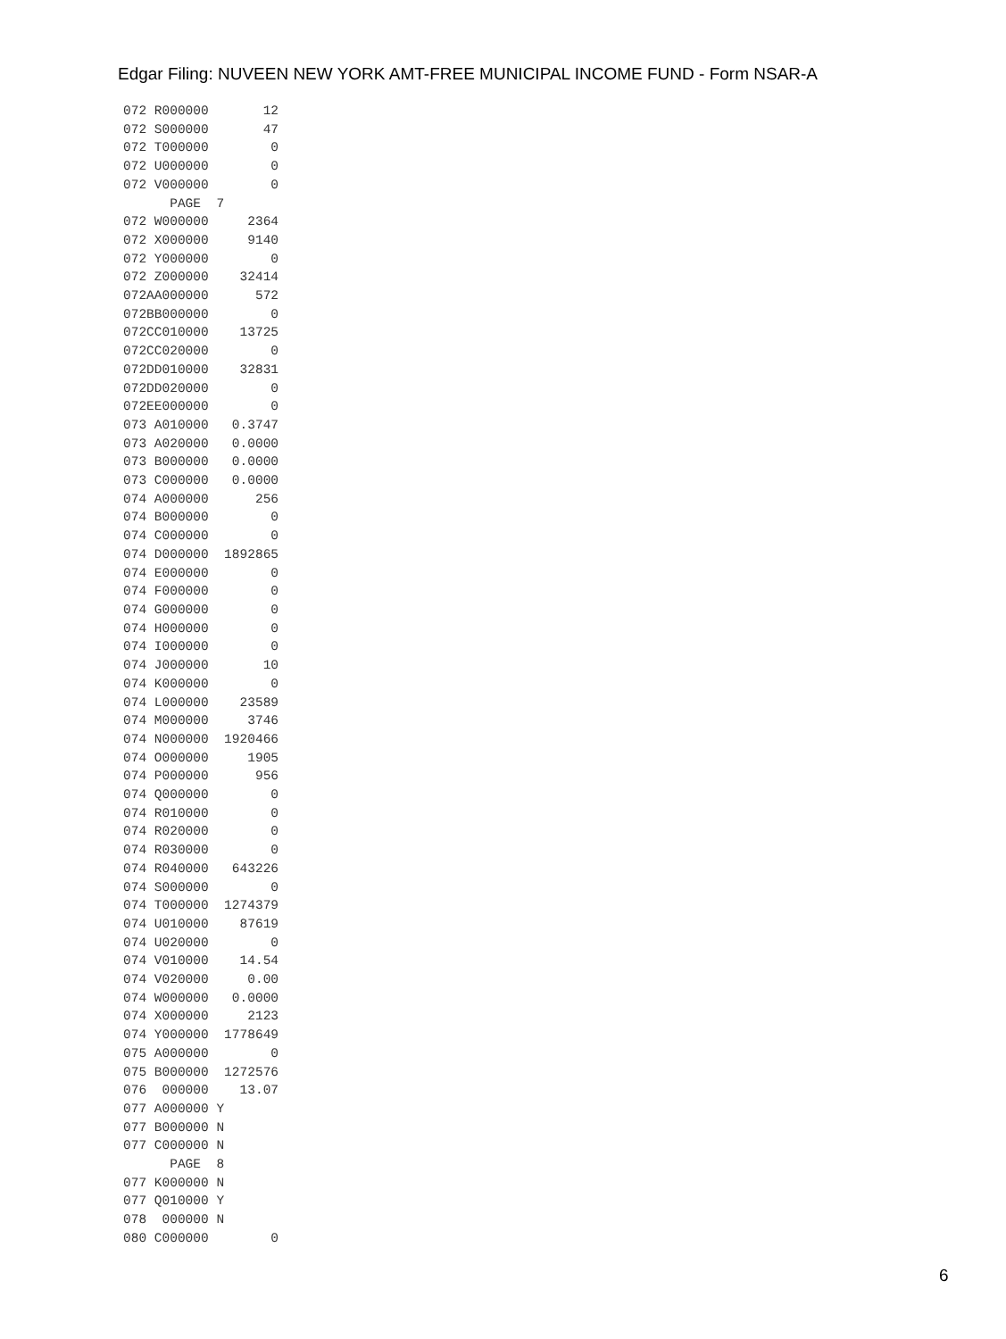Edgar Filing: NUVEEN NEW YORK AMT-FREE MUNICIPAL INCOME FUND - Form NSAR-A
072 R000000       12
072 S000000       47
072 T000000        0
072 U000000        0
072 V000000        0
      PAGE  7
072 W000000     2364
072 X000000     9140
072 Y000000        0
072 Z000000    32414
072AA000000      572
072BB000000        0
072CC010000    13725
072CC020000        0
072DD010000    32831
072DD020000        0
072EE000000        0
073 A010000   0.3747
073 A020000   0.0000
073 B000000   0.0000
073 C000000   0.0000
074 A000000      256
074 B000000        0
074 C000000        0
074 D000000  1892865
074 E000000        0
074 F000000        0
074 G000000        0
074 H000000        0
074 I000000        0
074 J000000       10
074 K000000        0
074 L000000    23589
074 M000000     3746
074 N000000  1920466
074 O000000     1905
074 P000000      956
074 Q000000        0
074 R010000        0
074 R020000        0
074 R030000        0
074 R040000   643226
074 S000000        0
074 T000000  1274379
074 U010000    87619
074 U020000        0
074 V010000    14.54
074 V020000     0.00
074 W000000   0.0000
074 X000000     2123
074 Y000000  1778649
075 A000000        0
075 B000000  1272576
076  000000    13.07
077 A000000 Y
077 B000000 N
077 C000000 N
      PAGE  8
077 K000000 N
077 Q010000 Y
078  000000 N
080 C000000        0
6